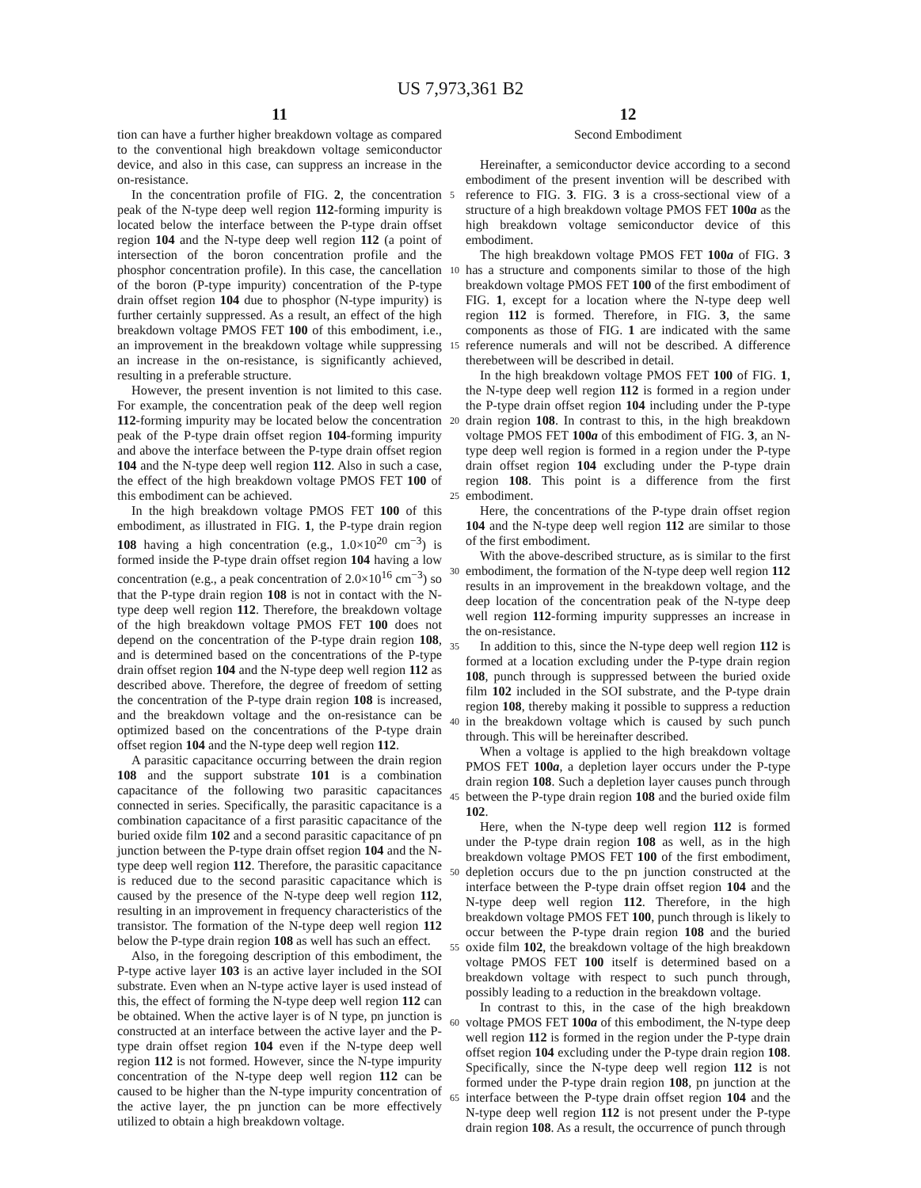US 7,973,361 B2
11
tion can have a further higher breakdown voltage as compared to the conventional high breakdown voltage semiconductor device, and also in this case, can suppress an increase in the on-resistance.
In the concentration profile of FIG. 2, the concentration peak of the N-type deep well region 112-forming impurity is located below the interface between the P-type drain offset region 104 and the N-type deep well region 112 (a point of intersection of the boron concentration profile and the phosphor concentration profile). In this case, the cancellation of the boron (P-type impurity) concentration of the P-type drain offset region 104 due to phosphor (N-type impurity) is further certainly suppressed. As a result, an effect of the high breakdown voltage PMOS FET 100 of this embodiment, i.e., an improvement in the breakdown voltage while suppressing an increase in the on-resistance, is significantly achieved, resulting in a preferable structure.
However, the present invention is not limited to this case. For example, the concentration peak of the deep well region 112-forming impurity may be located below the concentration peak of the P-type drain offset region 104-forming impurity and above the interface between the P-type drain offset region 104 and the N-type deep well region 112. Also in such a case, the effect of the high breakdown voltage PMOS FET 100 of this embodiment can be achieved.
In the high breakdown voltage PMOS FET 100 of this embodiment, as illustrated in FIG. 1, the P-type drain region 108 having a high concentration (e.g., 1.0×10<sup>20</sup> cm<sup>−3</sup>) is formed inside the P-type drain offset region 104 having a low concentration (e.g., a peak concentration of 2.0×10<sup>16</sup> cm<sup>−3</sup>) so that the P-type drain region 108 is not in contact with the N-type deep well region 112. Therefore, the breakdown voltage of the high breakdown voltage PMOS FET 100 does not depend on the concentration of the P-type drain region 108, and is determined based on the concentrations of the P-type drain offset region 104 and the N-type deep well region 112 as described above. Therefore, the degree of freedom of setting the concentration of the P-type drain region 108 is increased, and the breakdown voltage and the on-resistance can be optimized based on the concentrations of the P-type drain offset region 104 and the N-type deep well region 112.
A parasitic capacitance occurring between the drain region 108 and the support substrate 101 is a combination capacitance of the following two parasitic capacitances connected in series. Specifically, the parasitic capacitance is a combination capacitance of a first parasitic capacitance of the buried oxide film 102 and a second parasitic capacitance of pn junction between the P-type drain offset region 104 and the N-type deep well region 112. Therefore, the parasitic capacitance is reduced due to the second parasitic capacitance which is caused by the presence of the N-type deep well region 112, resulting in an improvement in frequency characteristics of the transistor. The formation of the N-type deep well region 112 below the P-type drain region 108 as well has such an effect.
Also, in the foregoing description of this embodiment, the P-type active layer 103 is an active layer included in the SOI substrate. Even when an N-type active layer is used instead of this, the effect of forming the N-type deep well region 112 can be obtained. When the active layer is of N type, pn junction is constructed at an interface between the active layer and the P-type drain offset region 104 even if the N-type deep well region 112 is not formed. However, since the N-type impurity concentration of the N-type deep well region 112 can be caused to be higher than the N-type impurity concentration of the active layer, the pn junction can be more effectively utilized to obtain a high breakdown voltage.
12
Second Embodiment
Hereinafter, a semiconductor device according to a second embodiment of the present invention will be described with reference to FIG. 3. FIG. 3 is a cross-sectional view of a structure of a high breakdown voltage PMOS FET 100a as the high breakdown voltage semiconductor device of this embodiment.
The high breakdown voltage PMOS FET 100a of FIG. 3 has a structure and components similar to those of the high breakdown voltage PMOS FET 100 of the first embodiment of FIG. 1, except for a location where the N-type deep well region 112 is formed. Therefore, in FIG. 3, the same components as those of FIG. 1 are indicated with the same reference numerals and will not be described. A difference therebetween will be described in detail.
In the high breakdown voltage PMOS FET 100 of FIG. 1, the N-type deep well region 112 is formed in a region under the P-type drain offset region 104 including under the P-type drain region 108. In contrast to this, in the high breakdown voltage PMOS FET 100a of this embodiment of FIG. 3, an N-type deep well region is formed in a region under the P-type drain offset region 104 excluding under the P-type drain region 108. This point is a difference from the first embodiment.
Here, the concentrations of the P-type drain offset region 104 and the N-type deep well region 112 are similar to those of the first embodiment.
With the above-described structure, as is similar to the first embodiment, the formation of the N-type deep well region 112 results in an improvement in the breakdown voltage, and the deep location of the concentration peak of the N-type deep well region 112-forming impurity suppresses an increase in the on-resistance.
In addition to this, since the N-type deep well region 112 is formed at a location excluding under the P-type drain region 108, punch through is suppressed between the buried oxide film 102 included in the SOI substrate, and the P-type drain region 108, thereby making it possible to suppress a reduction in the breakdown voltage which is caused by such punch through. This will be hereinafter described.
When a voltage is applied to the high breakdown voltage PMOS FET 100a, a depletion layer occurs under the P-type drain region 108. Such a depletion layer causes punch through between the P-type drain region 108 and the buried oxide film 102.
Here, when the N-type deep well region 112 is formed under the P-type drain region 108 as well, as in the high breakdown voltage PMOS FET 100 of the first embodiment, depletion occurs due to the pn junction constructed at the interface between the P-type drain offset region 104 and the N-type deep well region 112. Therefore, in the high breakdown voltage PMOS FET 100, punch through is likely to occur between the P-type drain region 108 and the buried oxide film 102, the breakdown voltage of the high breakdown voltage PMOS FET 100 itself is determined based on a breakdown voltage with respect to such punch through, possibly leading to a reduction in the breakdown voltage.
In contrast to this, in the case of the high breakdown voltage PMOS FET 100a of this embodiment, the N-type deep well region 112 is formed in the region under the P-type drain offset region 104 excluding under the P-type drain region 108. Specifically, since the N-type deep well region 112 is not formed under the P-type drain region 108, pn junction at the interface between the P-type drain offset region 104 and the N-type deep well region 112 is not present under the P-type drain region 108. As a result, the occurrence of punch through
5
10
15
20
25
30
35
40
45
50
55
60
65